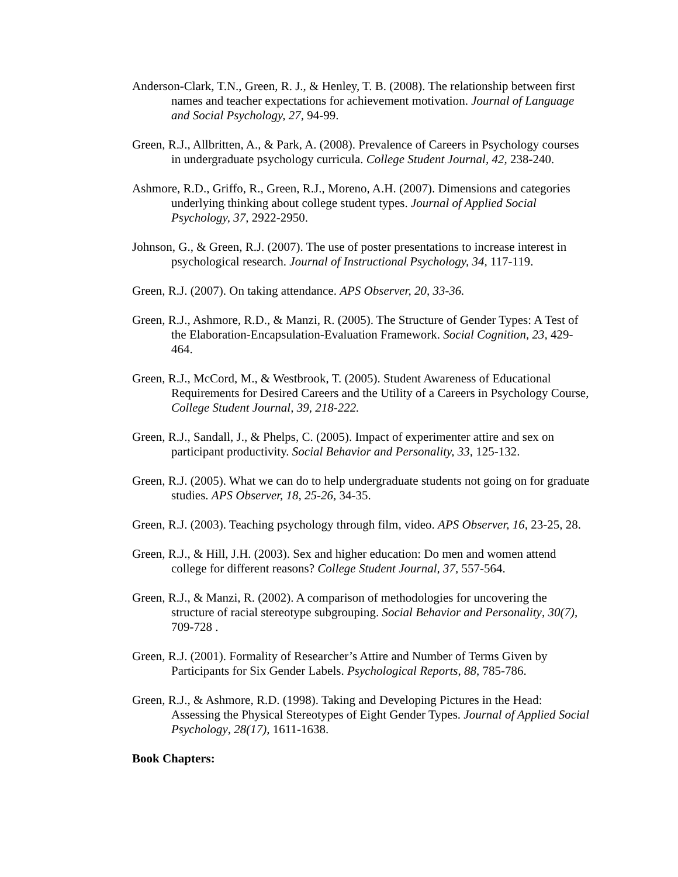Anderson-Clark, T.N., Green, R. J., & Henley, T. B. (2008). The relationship between first names and teacher expectations for achievement motivation. Journal of Language and Social Psychology, 27, 94-99.
Green, R.J., Allbritten, A., & Park, A. (2008). Prevalence of Careers in Psychology courses in undergraduate psychology curricula. College Student Journal, 42, 238-240.
Ashmore, R.D., Griffo, R., Green, R.J., Moreno, A.H. (2007). Dimensions and categories underlying thinking about college student types. Journal of Applied Social Psychology, 37, 2922-2950.
Johnson, G., & Green, R.J. (2007). The use of poster presentations to increase interest in psychological research. Journal of Instructional Psychology, 34, 117-119.
Green, R.J. (2007). On taking attendance. APS Observer, 20, 33-36.
Green, R.J., Ashmore, R.D., & Manzi, R. (2005). The Structure of Gender Types: A Test of the Elaboration-Encapsulation-Evaluation Framework. Social Cognition, 23, 429-464.
Green, R.J., McCord, M., & Westbrook, T. (2005). Student Awareness of Educational Requirements for Desired Careers and the Utility of a Careers in Psychology Course, College Student Journal, 39, 218-222.
Green, R.J., Sandall, J., & Phelps, C. (2005). Impact of experimenter attire and sex on participant productivity. Social Behavior and Personality, 33, 125-132.
Green, R.J. (2005). What we can do to help undergraduate students not going on for graduate studies. APS Observer, 18, 25-26, 34-35.
Green, R.J. (2003). Teaching psychology through film, video. APS Observer, 16, 23-25, 28.
Green, R.J., & Hill, J.H. (2003). Sex and higher education: Do men and women attend college for different reasons? College Student Journal, 37, 557-564.
Green, R.J., & Manzi, R. (2002). A comparison of methodologies for uncovering the structure of racial stereotype subgrouping. Social Behavior and Personality, 30(7), 709-728 .
Green, R.J. (2001). Formality of Researcher’s Attire and Number of Terms Given by Participants for Six Gender Labels. Psychological Reports, 88, 785-786.
Green, R.J., & Ashmore, R.D. (1998). Taking and Developing Pictures in the Head: Assessing the Physical Stereotypes of Eight Gender Types. Journal of Applied Social Psychology, 28(17), 1611-1638.
Book Chapters: